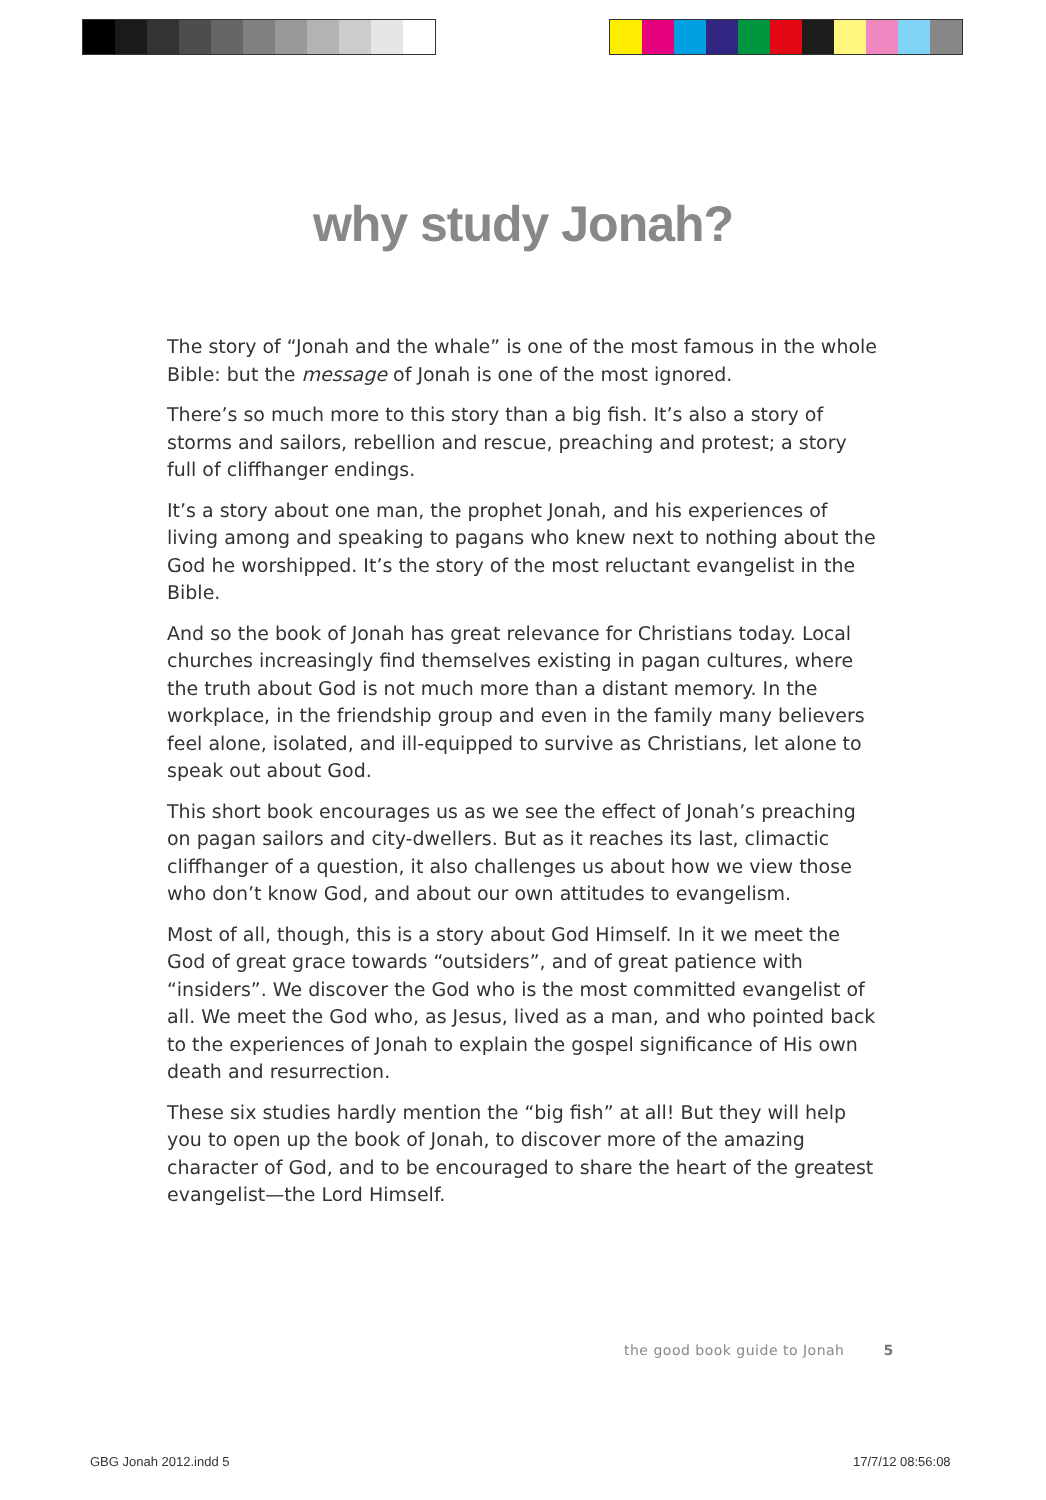why study Jonah?
The story of “Jonah and the whale” is one of the most famous in the whole Bible: but the message of Jonah is one of the most ignored.
There’s so much more to this story than a big fish. It’s also a story of storms and sailors, rebellion and rescue, preaching and protest; a story full of cliffhanger endings.
It’s a story about one man, the prophet Jonah, and his experiences of living among and speaking to pagans who knew next to nothing about the God he worshipped. It’s the story of the most reluctant evangelist in the Bible.
And so the book of Jonah has great relevance for Christians today. Local churches increasingly find themselves existing in pagan cultures, where the truth about God is not much more than a distant memory. In the workplace, in the friendship group and even in the family many believers feel alone, isolated, and ill-equipped to survive as Christians, let alone to speak out about God.
This short book encourages us as we see the effect of Jonah’s preaching on pagan sailors and city-dwellers. But as it reaches its last, climactic cliffhanger of a question, it also challenges us about how we view those who don’t know God, and about our own attitudes to evangelism.
Most of all, though, this is a story about God Himself. In it we meet the God of great grace towards “outsiders”, and of great patience with “insiders”. We discover the God who is the most committed evangelist of all. We meet the God who, as Jesus, lived as a man, and who pointed back to the experiences of Jonah to explain the gospel significance of His own death and resurrection.
These six studies hardly mention the “big fish” at all! But they will help you to open up the book of Jonah, to discover more of the amazing character of God, and to be encouraged to share the heart of the greatest evangelist—the Lord Himself.
the good book guide to Jonah 5
GBG Jonah 2012.indd 5 17/7/12 08:56:08